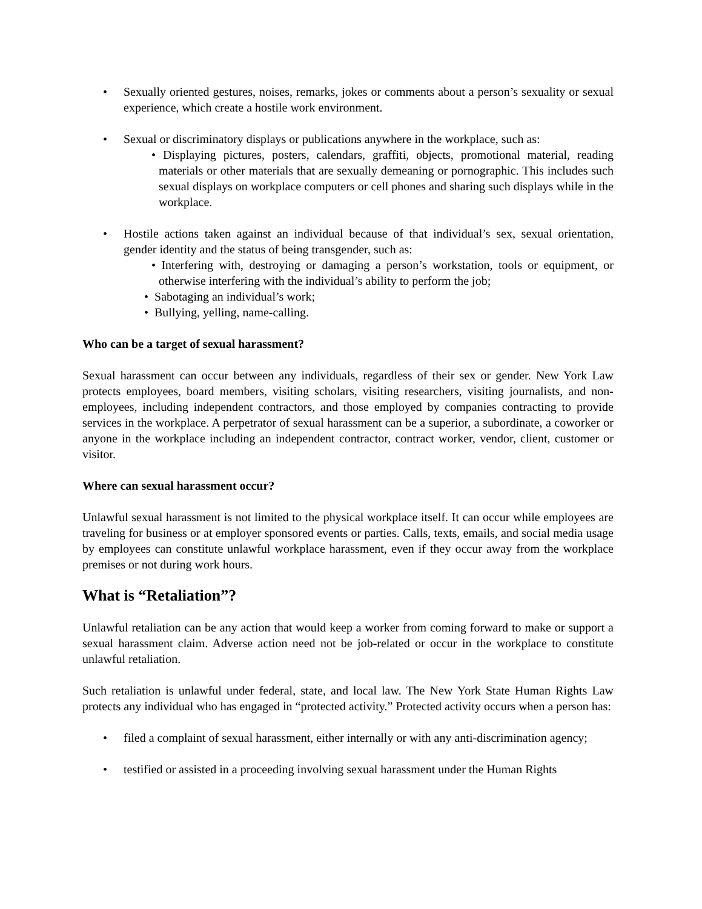• Sexually oriented gestures, noises, remarks, jokes or comments about a person’s sexuality or sexual experience, which create a hostile work environment.
• Sexual or discriminatory displays or publications anywhere in the workplace, such as:
• Displaying pictures, posters, calendars, graffiti, objects, promotional material, reading materials or other materials that are sexually demeaning or pornographic. This includes such sexual displays on workplace computers or cell phones and sharing such displays while in the workplace.
• Hostile actions taken against an individual because of that individual’s sex, sexual orientation, gender identity and the status of being transgender, such as:
• Interfering with, destroying or damaging a person’s workstation, tools or equipment, or otherwise interfering with the individual’s ability to perform the job;
• Sabotaging an individual’s work;
• Bullying, yelling, name-calling.
Who can be a target of sexual harassment?
Sexual harassment can occur between any individuals, regardless of their sex or gender. New York Law protects employees, board members, visiting scholars, visiting researchers, visiting journalists, and non-employees, including independent contractors, and those employed by companies contracting to provide services in the workplace. A perpetrator of sexual harassment can be a superior, a subordinate, a coworker or anyone in the workplace including an independent contractor, contract worker, vendor, client, customer or visitor.
Where can sexual harassment occur?
Unlawful sexual harassment is not limited to the physical workplace itself. It can occur while employees are traveling for business or at employer sponsored events or parties. Calls, texts, emails, and social media usage by employees can constitute unlawful workplace harassment, even if they occur away from the workplace premises or not during work hours.
What is “Retaliation”?
Unlawful retaliation can be any action that would keep a worker from coming forward to make or support a sexual harassment claim. Adverse action need not be job-related or occur in the workplace to constitute unlawful retaliation.
Such retaliation is unlawful under federal, state, and local law. The New York State Human Rights Law protects any individual who has engaged in “protected activity.” Protected activity occurs when a person has:
• filed a complaint of sexual harassment, either internally or with any anti-discrimination agency;
• testified or assisted in a proceeding involving sexual harassment under the Human Rights